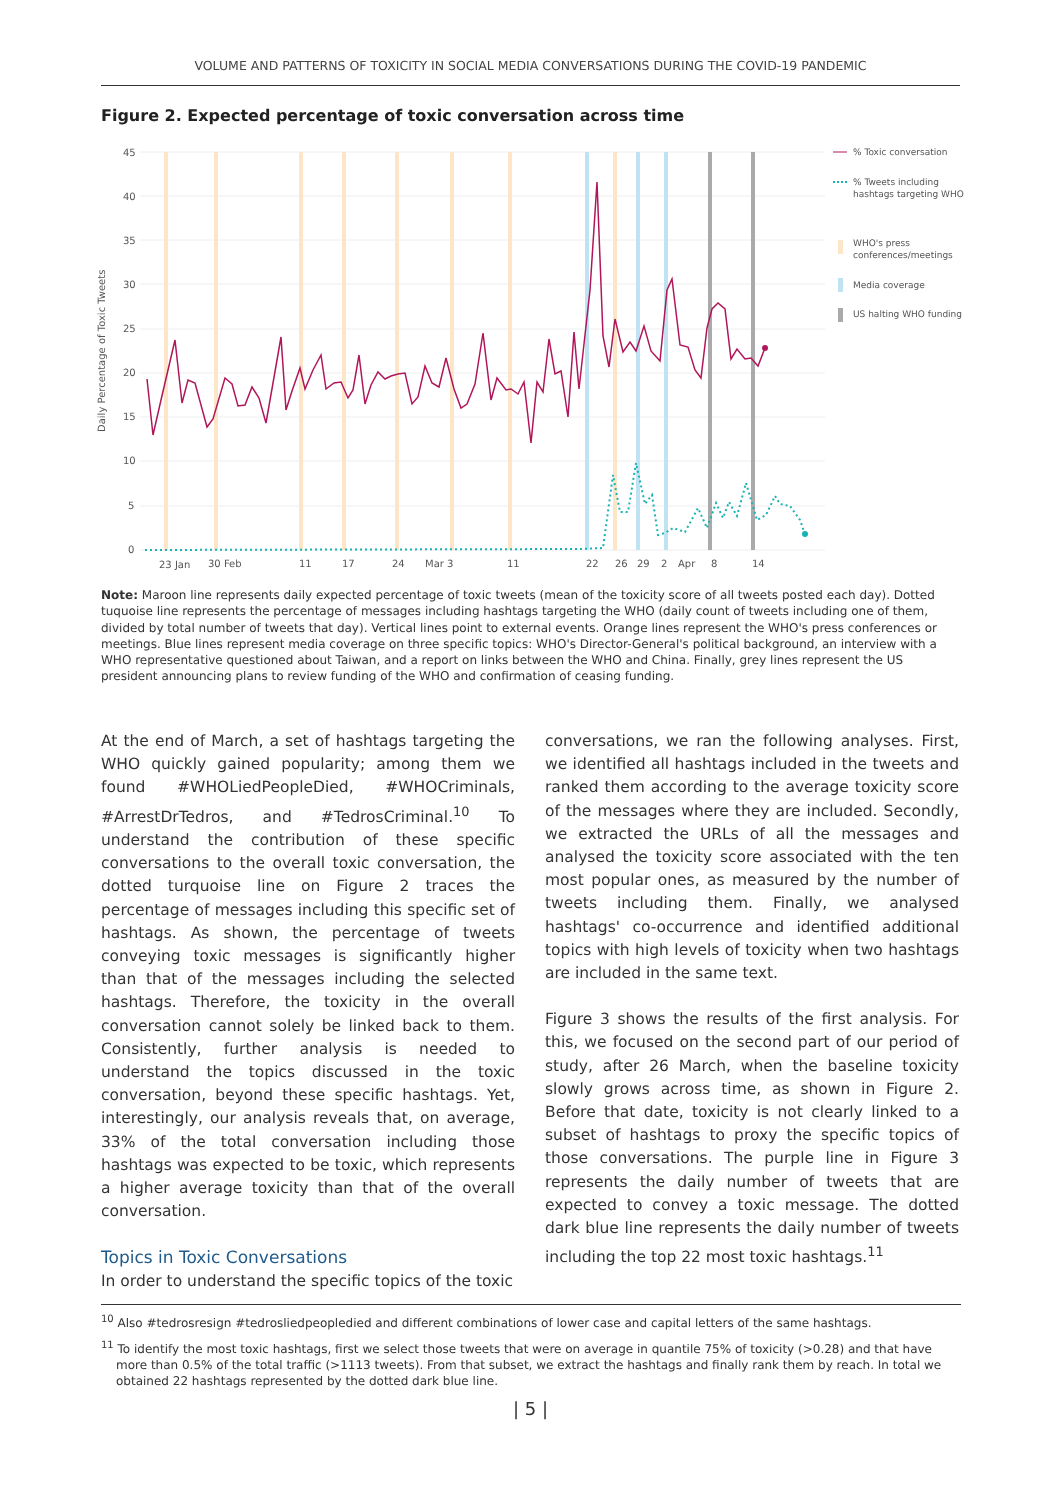VOLUME AND PATTERNS OF TOXICITY IN SOCIAL MEDIA CONVERSATIONS DURING THE COVID-19 PANDEMIC
Figure 2. Expected percentage of toxic conversation across time
45
40
35
30
25
20
15
10
5
0
Daily Percentage of Toxic Tweets
23 Jan
30 Feb
11
17
24
Mar 3
11
22
26
29
2
Apr
8
14
% Toxic conversation
% Tweets including
hashtags targeting WHO
WHO's press
conferences/meetings
Media coverage
US halting WHO funding
Note: Maroon line represents daily expected percentage of toxic tweets (mean of the toxicity score of all tweets posted each day). Dotted tuquoise line represents the percentage of messages including hashtags targeting the WHO (daily count of tweets including one of them, divided by total number of tweets that day). Vertical lines point to external events. Orange lines represent the WHO's press conferences or meetings. Blue lines represent media coverage on three specific topics: WHO's Director-General's political background, an interview with a WHO representative questioned about Taiwan, and a report on links between the WHO and China. Finally, grey lines represent the US president announcing plans to review funding of the WHO and confirmation of ceasing funding.
At the end of March, a set of hashtags targeting the WHO quickly gained popularity; among them we found #WHOLiedPeopleDied, #WHOCriminals, #ArrestDrTedros, and #TedrosCriminal.<sup>10</sup> To understand the contribution of these specific conversations to the overall toxic conversation, the dotted turquoise line on Figure 2 traces the percentage of messages including this specific set of hashtags. As shown, the percentage of tweets conveying toxic messages is significantly higher than that of the messages including the selected hashtags. Therefore, the toxicity in the overall conversation cannot solely be linked back to them. Consistently, further analysis is needed to understand the topics discussed in the toxic conversation, beyond these specific hashtags. Yet, interestingly, our analysis reveals that, on average, 33% of the total conversation including those hashtags was expected to be toxic, which represents a higher average toxicity than that of the overall conversation.
Topics in Toxic Conversations
In order to understand the specific topics of the toxic
conversations, we ran the following analyses. First, we identified all hashtags included in the tweets and ranked them according to the average toxicity score of the messages where they are included. Secondly, we extracted the URLs of all the messages and analysed the toxicity score associated with the ten most popular ones, as measured by the number of tweets including them. Finally, we analysed hashtags' co-occurrence and identified additional topics with high levels of toxicity when two hashtags are included in the same text.
Figure 3 shows the results of the first analysis. For this, we focused on the second part of our period of study, after 26 March, when the baseline toxicity slowly grows across time, as shown in Figure 2. Before that date, toxicity is not clearly linked to a subset of hashtags to proxy the specific topics of those conversations. The purple line in Figure 3 represents the daily number of tweets that are expected to convey a toxic message. The dotted dark blue line represents the daily number of tweets including the top 22 most toxic hashtags.<sup>11</sup>
<sup>10</sup> Also #tedrosresign #tedrosliedpeopledied and different combinations of lower case and capital letters of the same hashtags.
<sup>11</sup> To identify the most toxic hashtags, first we select those tweets that were on average in quantile 75% of toxicity (>0.28) and that have more than 0.5% of the total traffic (>1113 tweets). From that subset, we extract the hashtags and finally rank them by reach. In total we obtained 22 hashtags represented by the dotted dark blue line.
| 5 |